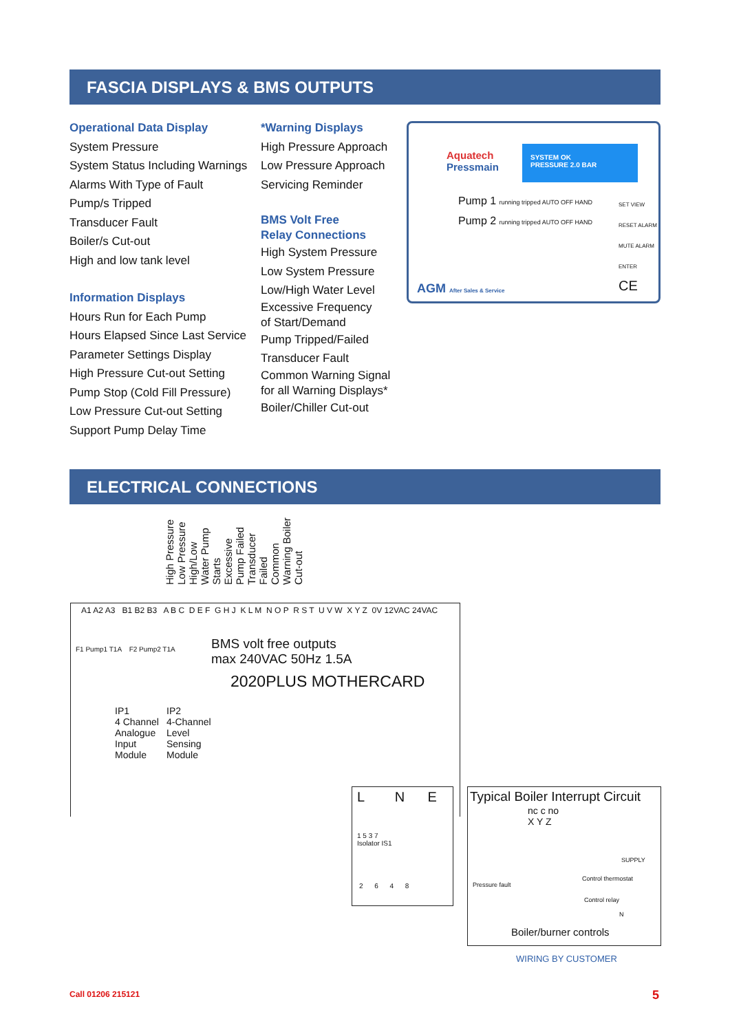FASCIA DISPLAYS & BMS OUTPUTS
Operational Data Display
System Pressure
System Status Including Warnings
Alarms With Type of Fault
Pump/s Tripped
Transducer Fault
Boiler/s Cut-out
High and low tank level
Information Displays
Hours Run for Each Pump
Hours Elapsed Since Last Service
Parameter Settings Display
High Pressure Cut-out Setting
Pump Stop (Cold Fill Pressure)
Low Pressure Cut-out Setting
Support Pump Delay Time
*Warning Displays
High Pressure Approach
Low Pressure Approach
Servicing Reminder
BMS Volt Free
Relay Connections
High System Pressure
Low System Pressure
Low/High Water Level
Excessive Frequency
of Start/Demand
Pump Tripped/Failed
Transducer Fault
Common Warning Signal
for all Warning Displays*
Boiler/Chiller Cut-out
Aquatech
Pressmain
SYSTEM OK
PRESSURE 2.0 BAR
Pump 1 running tripped AUTO OFF HAND
Pump 2 running tripped AUTO OFF HAND
SET VIEW
RESET ALARM
MUTE ALARM
ENTER
AGM After Sales & Service CE
ELECTRICAL CONNECTIONS
High Pressure Low Pressure High/Low Water Pump Starts Excessive Pump Failed Transducer Failed Common Warning Boiler Cut-out
A1 A2 A3 B1 B2 B3 A B C D E F G H J K L M N O P R S T U V W X Y Z 0V 12VAC 24VAC
F1 Pump1 T1A F2 Pump2 T1A
BMS volt free outputs
max 240VAC 50Hz 1.5A
2020PLUS MOTHERCARD
IP1
4 Channel
Analogue
Input
Module
IP2
4-Channel
Level
Sensing
Module
L N E
1 5 3 7
Isolator IS1
2 6 4 8
Typical Boiler Interrupt Circuit
nc c no
X Y Z
SUPPLY
Pressure fault
Control thermostat
Control relay
N
Boiler/burner controls
WIRING BY CUSTOMER
Call 01206 215121 5